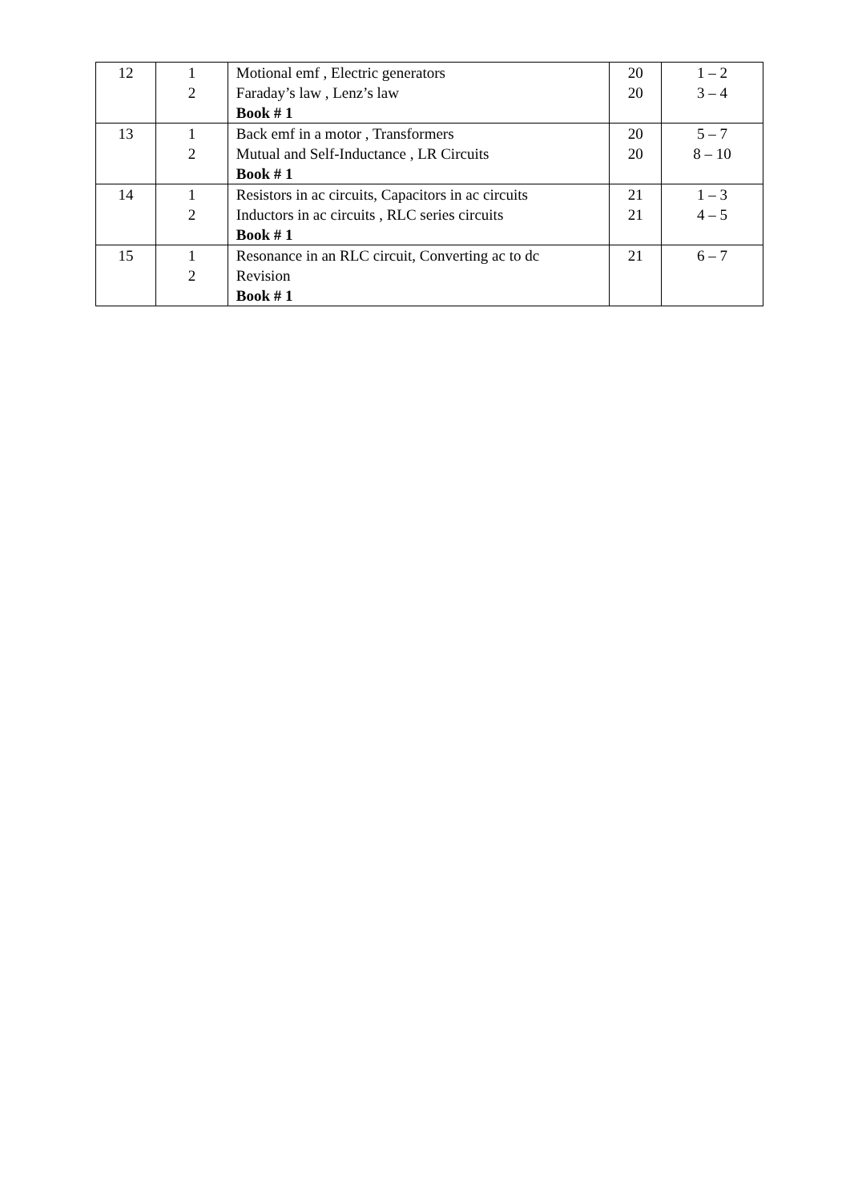| 12 | 1 2 | Motional emf , Electric generators Faraday’s law , Lenz’s law Book # 1 | 20 20 | 1 – 2 3 – 4 |
| 13 | 1 2 | Back emf in a motor , Transformers Mutual and Self-Inductance , LR Circuits Book # 1 | 20 20 | 5 – 7 8 – 10 |
| 14 | 1 2 | Resistors in ac circuits, Capacitors in ac circuits Inductors in ac circuits , RLC series circuits Book # 1 | 21 21 | 1 – 3 4 – 5 |
| 15 | 1 2 | Resonance in an RLC circuit, Converting ac to dc Revision Book # 1 | 21 | 6 – 7 |